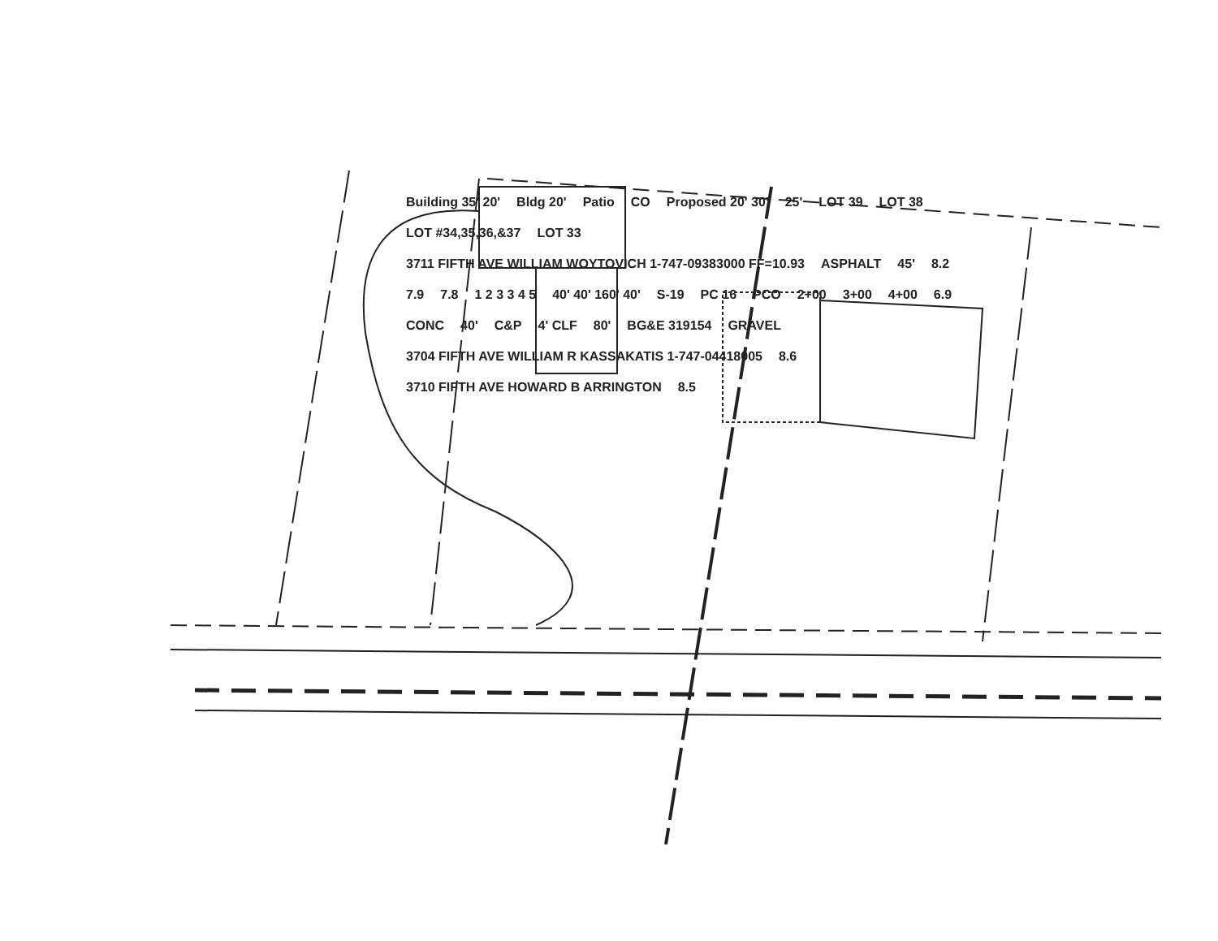Building 35' 20' Bldg 20' Patio CO Proposed 20' 30' 25' LOT 39 LOT 38 LOT #34,35,36,&37 LOT 33 3711 FIFTH AVE WILLIAM WOYTOVICH 1-747-09383000 FF=10.93 ASPHALT 45' 8.2 7.9 7.8 1 2 3 3 4 5 40' 40' 160' 40' S-19 PC 16 PCO 2+00 3+00 4+00 6.9 CONC 40' C&P 4' CLF 80' BG&E 319154 GRAVEL 3704 FIFTH AVE WILLIAM R KASSAKATIS 1-747-04418005 8.6 3710 FIFTH AVE HOWARD B ARRINGTON 8.5